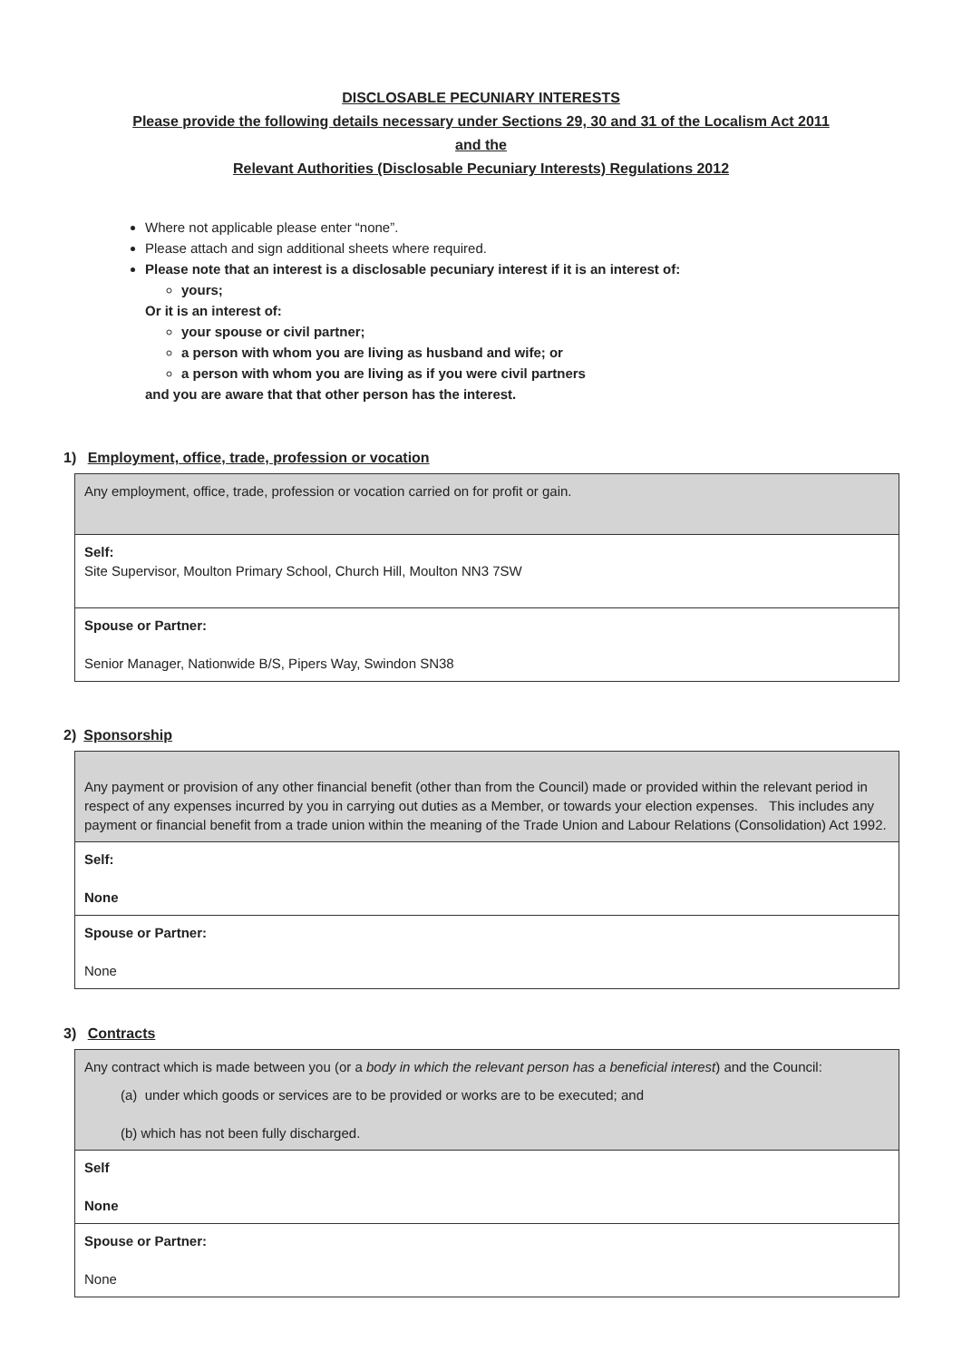DISCLOSABLE PECUNIARY INTERESTS
Please provide the following details necessary under Sections 29, 30 and 31 of the Localism Act 2011
and the
Relevant Authorities (Disclosable Pecuniary Interests) Regulations 2012
Where not applicable please enter “none”.
Please attach and sign additional sheets where required.
Please note that an interest is a disclosable pecuniary interest if it is an interest of:
yours;
Or it is an interest of:
your spouse or civil partner;
a person with whom you are living as husband and wife; or
a person with whom you are living as if you were civil partners
and you are aware that that other person has the interest.
1) Employment, office, trade, profession or vocation
| Any employment, office, trade, profession or vocation carried on for profit or gain. |
| Self: Site Supervisor, Moulton Primary School, Church Hill, Moulton NN3 7SW |
| Spouse or Partner: Senior Manager, Nationwide B/S, Pipers Way, Swindon SN38 |
2) Sponsorship
| Any payment or provision of any other financial benefit (other than from the Council) made or provided within the relevant period in respect of any expenses incurred by you in carrying out duties as a Member, or towards your election expenses. This includes any payment or financial benefit from a trade union within the meaning of the Trade Union and Labour Relations (Consolidation) Act 1992. |
| Self: None |
| Spouse or Partner: None |
3) Contracts
| Any contract which is made between you (or a body in which the relevant person has a beneficial interest ) and the Council: (a) under which goods or services are to be provided or works are to be executed; and (b) which has not been fully discharged. |
| Self None |
| Spouse or Partner: None |